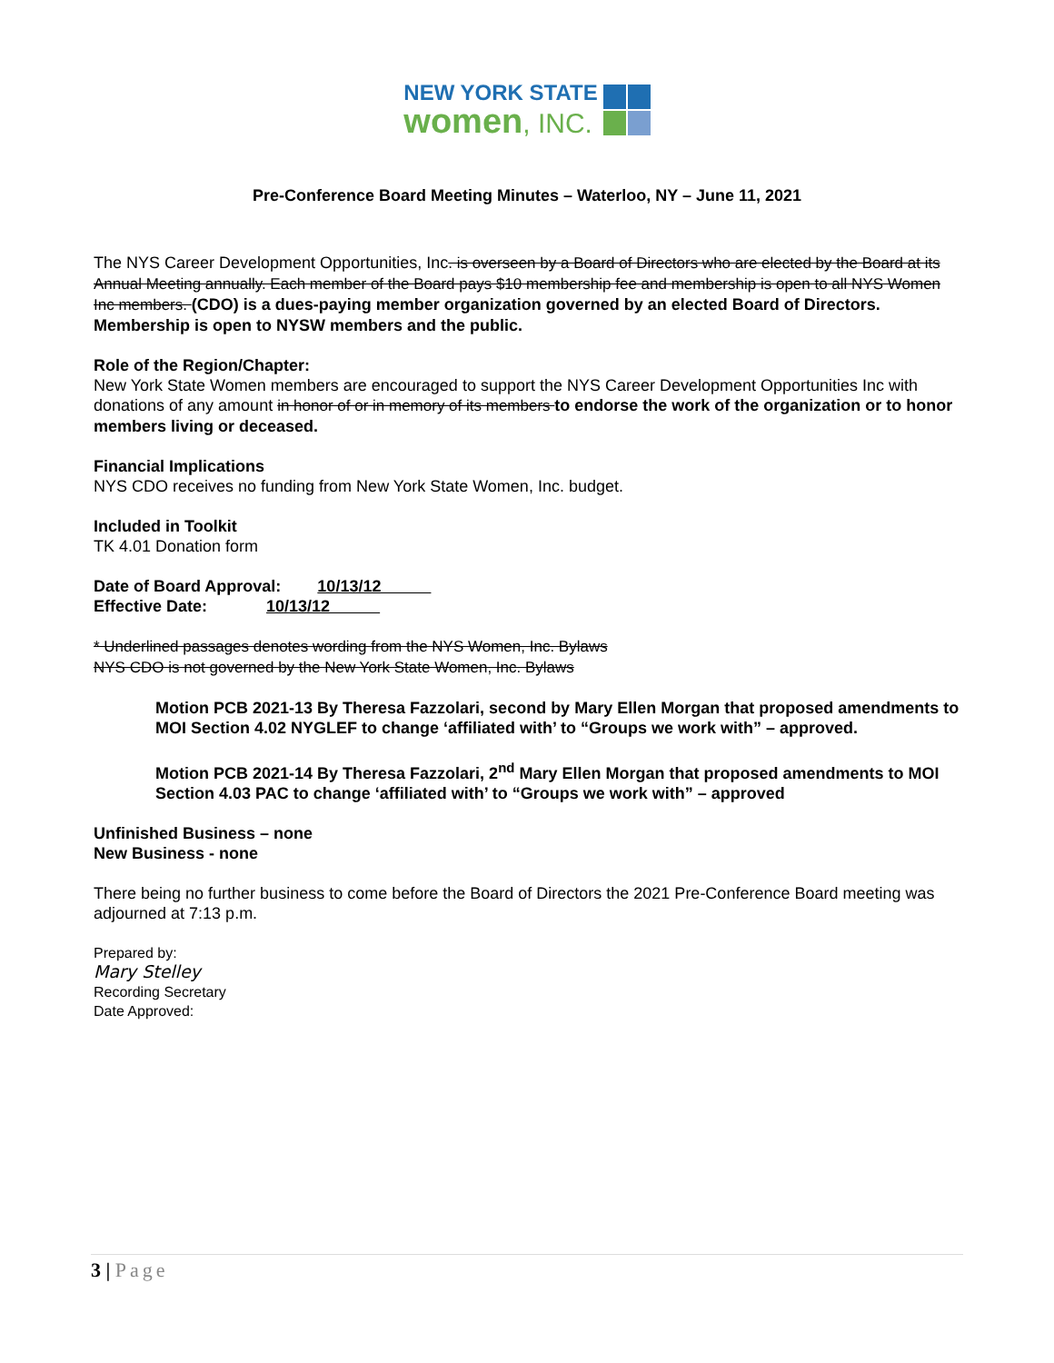NEW YORK STATE
women, INC.
Pre-Conference Board Meeting Minutes – Waterloo, NY – June 11, 2021
The NYS Career Development Opportunities, Inc. is overseen by a Board of Directors who are elected by the Board at its Annual Meeting annually. Each member of the Board pays $10 membership fee and membership is open to all NYS Women Inc members. (CDO) is a dues-paying member organization governed by an elected Board of Directors. Membership is open to NYSW members and the public.
Role of the Region/Chapter:
New York State Women members are encouraged to support the NYS Career Development Opportunities Inc with donations of any amount in honor of or in memory of its members to endorse the work of the organization or to honor members living or deceased.
Financial Implications
NYS CDO receives no funding from New York State Women, Inc. budget.
Included in Toolkit
TK 4.01 Donation form
Date of Board Approval: 10/13/12
Effective Date: 10/13/12
* Underlined passages denotes wording from the NYS Women, Inc. Bylaws
NYS CDO is not governed by the New York State Women, Inc. Bylaws
Motion PCB 2021-13 By Theresa Fazzolari, second by Mary Ellen Morgan that proposed amendments to MOI Section 4.02 NYGLEF to change ‘affiliated with’ to “Groups we work with” – approved.
Motion PCB 2021-14 By Theresa Fazzolari, 2<sup>nd</sup> Mary Ellen Morgan that proposed amendments to MOI Section 4.03 PAC to change ‘affiliated with’ to “Groups we work with” – approved
Unfinished Business – none
New Business - none
There being no further business to come before the Board of Directors the 2021 Pre-Conference Board meeting was adjourned at 7:13 p.m.
Prepared by:
Mary Stelley
Recording Secretary
Date Approved:
3 | Page